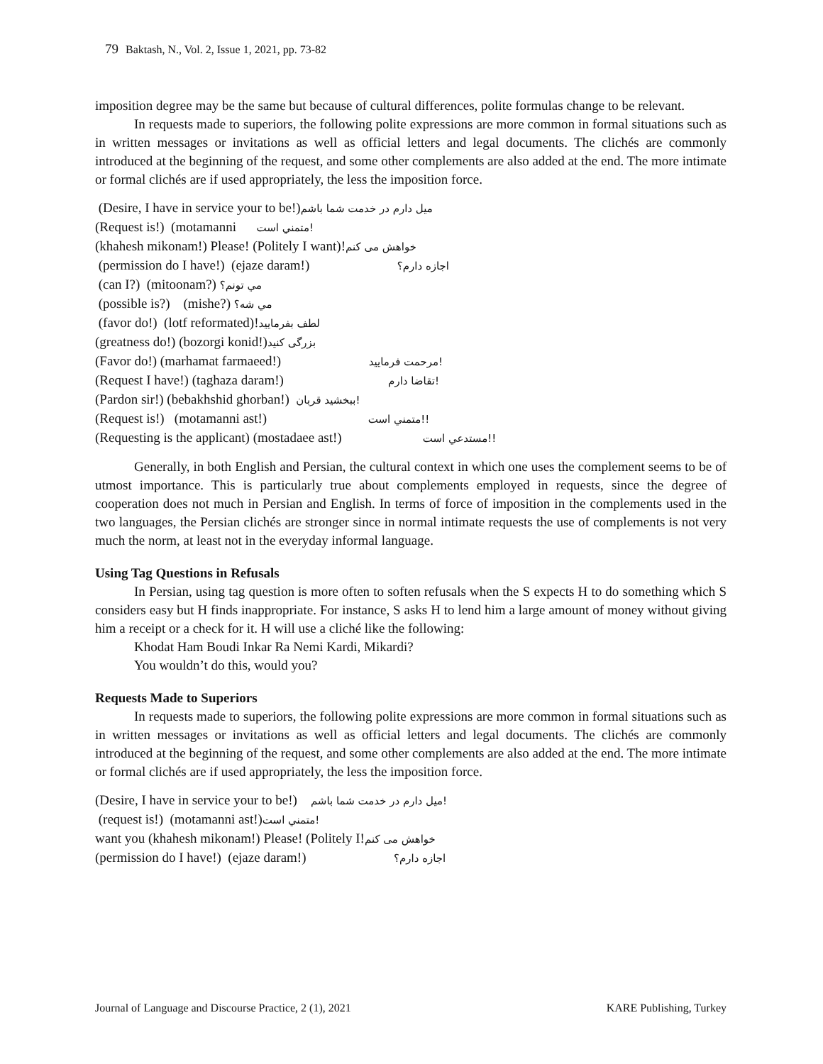79 Baktash, N., Vol. 2, Issue 1, 2021, pp. 73-82
imposition degree may be the same but because of cultural differences, polite formulas change to be relevant.
In requests made to superiors, the following polite expressions are more common in formal situations such as in written messages or invitations as well as official letters and legal documents. The clichés are commonly introduced at the beginning of the request, and some other complements are also added at the end. The more intimate or formal clichés are if used appropriately, the less the imposition force.
(Desire, I have in service your to be!)میل دارم در خدمت شما باشم
(Request is!) (motamanni متمني است!
(khahesh mikonam!) Please! (Politely I want)!خواهش می کنم
(permission do I have!) (ejaze daram!) اجازه دارم؟
(can I?) (mitoonam?) مي تونم؟
(possible is?) (mishe?) مي شه؟
(favor do!) (lotf reformated)!لطف بفرمایید
(greatness do!) (bozorgi konid!)بزرگی کنید
(Favor do!) (marhamat farmaeed!) مرحمت فرمایید!
(Request I have!) (taghaza daram!) تقاضا دارم!
(Pardon sir!) (bebakhshid ghorban!) ببخشيد قربان!
(Request is!) (motamanni ast!) متمني است!!
(Requesting is the applicant) (mostadaee ast!) مستدعي است!!
Generally, in both English and Persian, the cultural context in which one uses the complement seems to be of utmost importance. This is particularly true about complements employed in requests, since the degree of cooperation does not much in Persian and English. In terms of force of imposition in the complements used in the two languages, the Persian clichés are stronger since in normal intimate requests the use of complements is not very much the norm, at least not in the everyday informal language.
Using Tag Questions in Refusals
In Persian, using tag question is more often to soften refusals when the S expects H to do something which S considers easy but H finds inappropriate. For instance, S asks H to lend him a large amount of money without giving him a receipt or a check for it. H will use a cliché like the following:
Khodat Ham Boudi Inkar Ra Nemi Kardi, Mikardi?
You wouldn’t do this, would you?
Requests Made to Superiors
In requests made to superiors, the following polite expressions are more common in formal situations such as in written messages or invitations as well as official letters and legal documents. The clichés are commonly introduced at the beginning of the request, and some other complements are also added at the end. The more intimate or formal clichés are if used appropriately, the less the imposition force.
(Desire, I have in service your to be!) میل دارم در خدمت شما باشم!
(request is!) (motamanni ast!)متمني است!
want you (khahesh mikonam!) Please! (Politely I!خواهش می کنم
(permission do I have!) (ejaze daram!) اجازه دارم؟
Journal of Language and Discourse Practice, 2 (1), 2021 KARE Publishing, Turkey